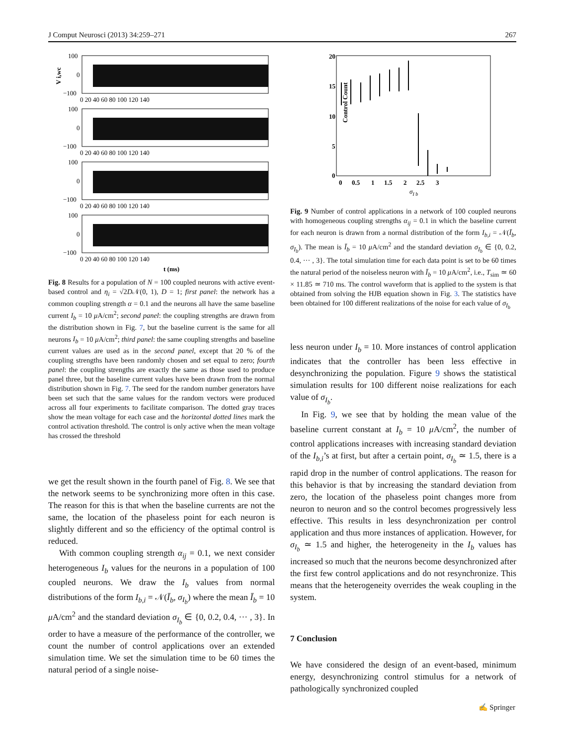J Comput Neurosci (2013) 34:259–271 267
100
0
−100
V i,wc
0 20 40 60 80 100 120 140
100
0
−100
0 20 40 60 80 100 120 140
100
0
−100
0 20 40 60 80 100 120 140
100
0
−100
0 20 40 60 80 100 120 140
t (ms)
Fig. 8 Results for a population of N = 100 coupled neurons with active event-based control and η<sub>i</sub> = √2D𝒩(0, 1), D = 1; first panel: the network has a common coupling strength α = 0.1 and the neurons all have the same baseline current I<sub>b</sub> = 10 μ A/cm<sup>2</sup>; second panel: the coupling strengths are drawn from the distribution shown in Fig. 7, but the baseline current is the same for all neurons I<sub>b</sub> = 10 μ A/cm<sup>2</sup>; third panel: the same coupling strengths and baseline current values are used as in the second panel, except that 20 % of the coupling strengths have been randomly chosen and set equal to zero; fourth panel: the coupling strengths are exactly the same as those used to produce panel three, but the baseline current values have been drawn from the normal distribution shown in Fig. 7. The seed for the random number generators have been set such that the same values for the random vectors were produced across all four experiments to facilitate comparison. The dotted gray traces show the mean voltage for each case and the horizontal dotted lines mark the control activation threshold. The control is only active when the mean voltage has crossed the threshold
we get the result shown in the fourth panel of Fig. 8. We see that the network seems to be synchronizing more often in this case. The reason for this is that when the baseline currents are not the same, the location of the phaseless point for each neuron is slightly different and so the efficiency of the optimal control is reduced.
With common coupling strength α<sub>ij</sub> = 0.1, we next consider heterogeneous I<sub>b</sub> values for the neurons in a population of 100 coupled neurons. We draw the I<sub>b</sub> values from normal distributions of the form I<sub>b,i</sub> = 𝒩(Ī<sub>b</sub>, σ<sub>I<sub>b</sub></sub>) where the mean Ī<sub>b</sub> = 10 μ A/cm<sup>2</sup> and the standard deviation σ<sub>I<sub>b</sub></sub> ∈ {0, 0.2, 0.4, ··· , 3}. In order to have a measure of the performance of the controller, we count the number of control applications over an extended simulation time. We set the simulation time to be 60 times the natural period of a single noise-
20
15
10
5
0
Control Count
0 0.5 1 1.5 2 2.5 3
σI b
Fig. 9 Number of control applications in a network of 100 coupled neurons with homogeneous coupling strengths α<sub>ij</sub> = 0.1 in which the baseline current for each neuron is drawn from a normal distribution of the form I<sub>b,i</sub> = 𝒩(Ī<sub>b</sub>, σ<sub>I<sub>b</sub></sub>). The mean is Ī<sub>b</sub> = 10 μ A/cm<sup>2</sup> and the standard deviation σ<sub>I<sub>b</sub></sub> ∈ {0, 0.2, 0.4, ··· , 3}. The total simulation time for each data point is set to be 60 times the natural period of the noiseless neuron with Ī<sub>b</sub> = 10 μ A/cm<sup>2</sup>, i.e., T<sub>sim</sub> ≃ 60 × 11.85 ≃ 710 ms. The control waveform that is applied to the system is that obtained from solving the HJB equation shown in Fig. 3. The statistics have been obtained for 100 different realizations of the noise for each value of σ<sub>I<sub>b</sub></sub>
less neuron under I<sub>b</sub> = 10. More instances of control application indicates that the controller has been less effective in desynchronizing the population. Figure 9 shows the statistical simulation results for 100 different noise realizations for each value of σ<sub>I<sub>b</sub></sub>.
In Fig. 9, we see that by holding the mean value of the baseline current constant at I<sub>b</sub> = 10 μ A/cm<sup>2</sup>, the number of control applications increases with increasing standard deviation of the I<sub>b,i</sub>’s at first, but after a certain point, σ<sub>I<sub>b</sub></sub> ≃ 1.5, there is a rapid drop in the number of control applications. The reason for this behavior is that by increasing the standard deviation from zero, the location of the phaseless point changes more from neuron to neuron and so the control becomes progressively less effective. This results in less desynchronization per control application and thus more instances of application. However, for σ<sub>I<sub>b</sub></sub> ≃ 1.5 and higher, the heterogeneity in the I<sub>b</sub> values has increased so much that the neurons become desynchronized after the first few control applications and do not resynchronize. This means that the heterogeneity overrides the weak coupling in the system.
7 Conclusion
We have considered the design of an event-based, minimum energy, desynchronizing control stimulus for a network of pathologically synchronized coupled
✍ Springer